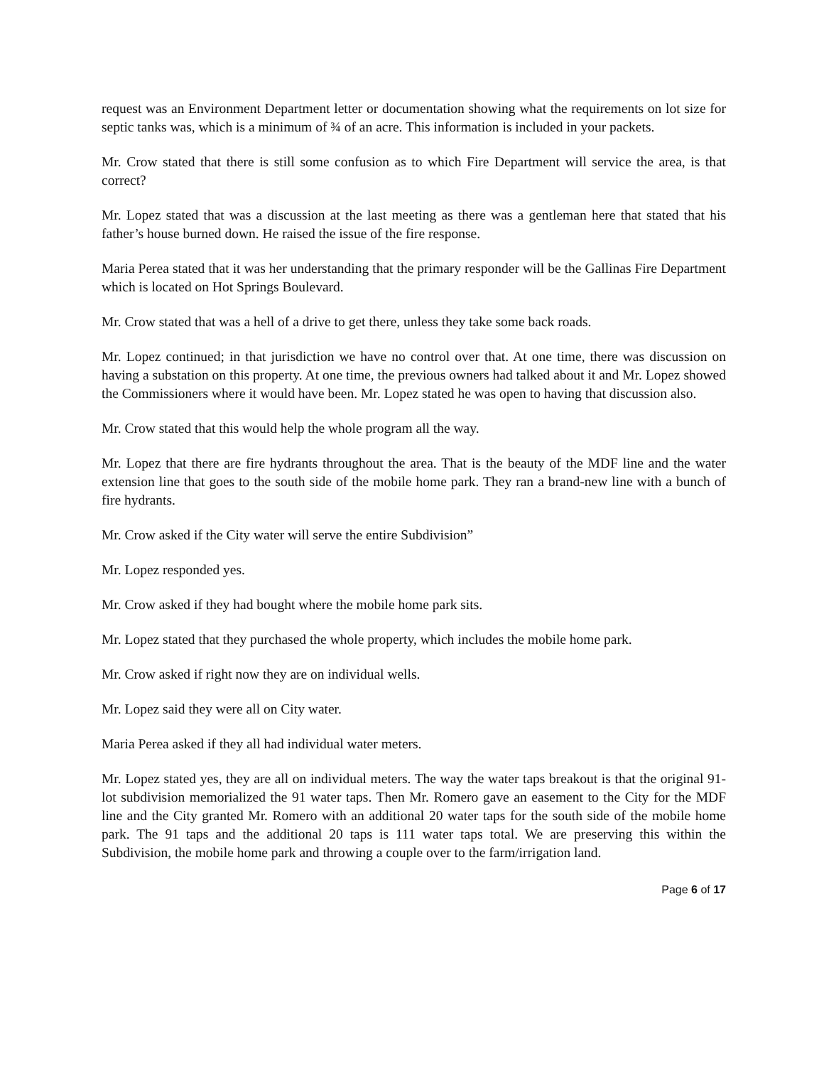request was an Environment Department letter or documentation showing what the requirements on lot size for septic tanks was, which is a minimum of ¾ of an acre. This information is included in your packets.
Mr. Crow stated that there is still some confusion as to which Fire Department will service the area, is that correct?
Mr. Lopez stated that was a discussion at the last meeting as there was a gentleman here that stated that his father’s house burned down. He raised the issue of the fire response.
Maria Perea stated that it was her understanding that the primary responder will be the Gallinas Fire Department which is located on Hot Springs Boulevard.
Mr. Crow stated that was a hell of a drive to get there, unless they take some back roads.
Mr. Lopez continued; in that jurisdiction we have no control over that. At one time, there was discussion on having a substation on this property. At one time, the previous owners had talked about it and Mr. Lopez showed the Commissioners where it would have been. Mr. Lopez stated he was open to having that discussion also.
Mr. Crow stated that this would help the whole program all the way.
Mr. Lopez that there are fire hydrants throughout the area. That is the beauty of the MDF line and the water extension line that goes to the south side of the mobile home park. They ran a brand-new line with a bunch of fire hydrants.
Mr. Crow asked if the City water will serve the entire Subdivision”
Mr. Lopez responded yes.
Mr. Crow asked if they had bought where the mobile home park sits.
Mr. Lopez stated that they purchased the whole property, which includes the mobile home park.
Mr. Crow asked if right now they are on individual wells.
Mr. Lopez said they were all on City water.
Maria Perea asked if they all had individual water meters.
Mr. Lopez stated yes, they are all on individual meters. The way the water taps breakout is that the original 91-lot subdivision memorialized the 91 water taps. Then Mr. Romero gave an easement to the City for the MDF line and the City granted Mr. Romero with an additional 20 water taps for the south side of the mobile home park. The 91 taps and the additional 20 taps is 111 water taps total. We are preserving this within the Subdivision, the mobile home park and throwing a couple over to the farm/irrigation land.
Page 6 of 17